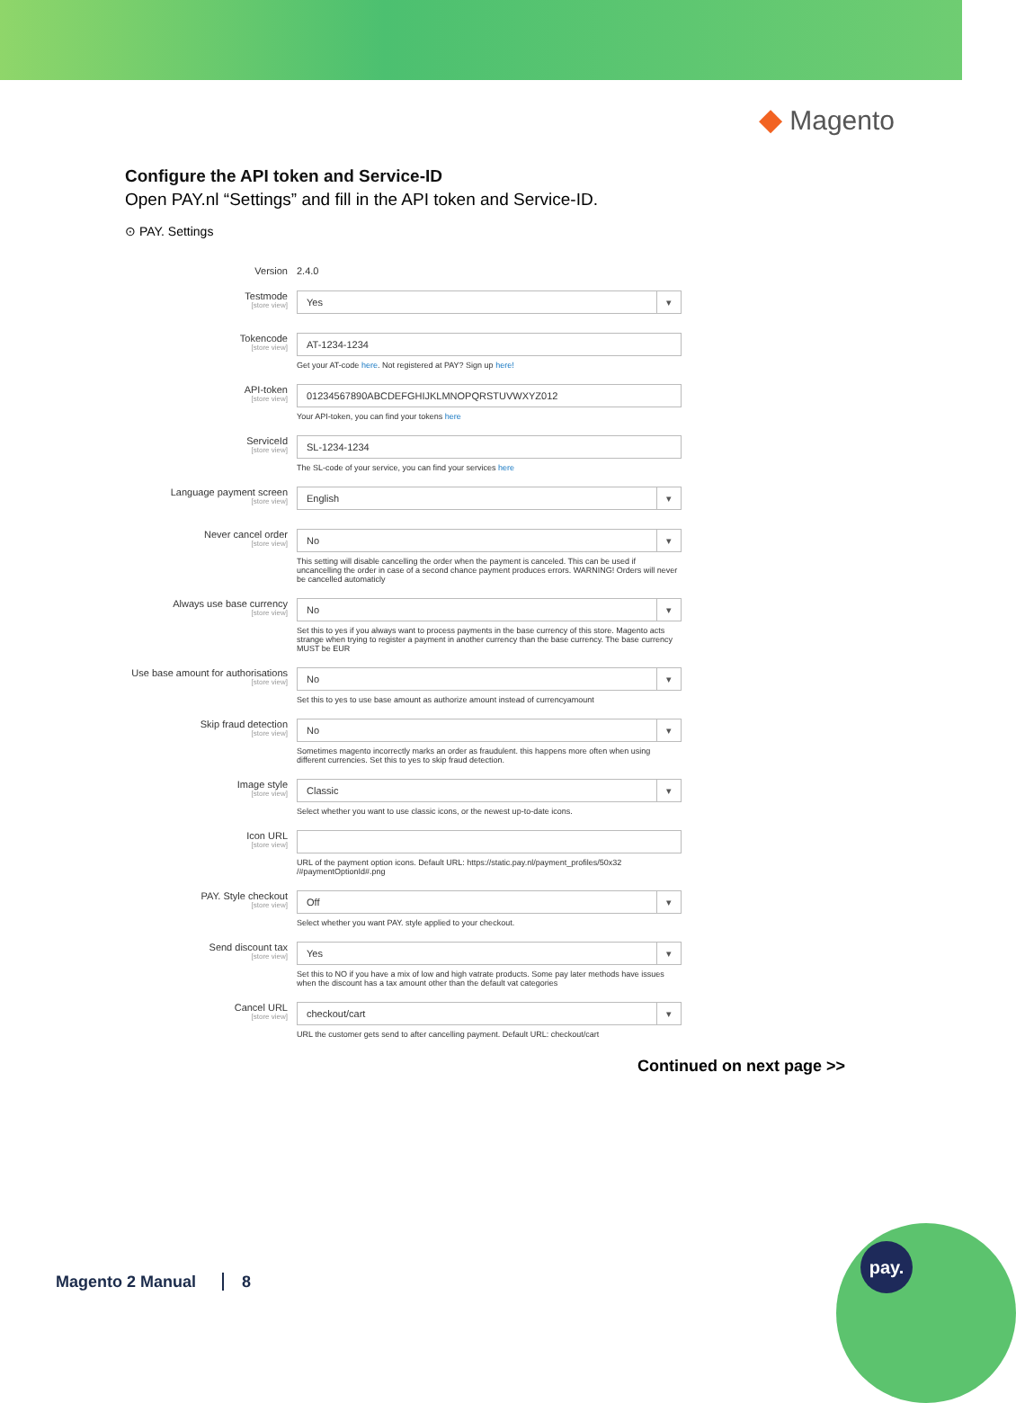◆ Magento
Configure the API token and Service-ID
Open PAY.nl “Settings” and fill in the API token and Service-ID.
⊙ PAY. Settings
Version 2.4.0
Testmode
[store view]
Yes
Tokencode
[store view]
AT-1234-1234
Get your AT-code here. Not registered at PAY? Sign up here!
API-token
[store view]
01234567890ABCDEFGHIJKLMNOPQRSTUVWXYZ012
Your API-token, you can find your tokens here
ServiceId
[store view]
SL-1234-1234
The SL-code of your service, you can find your services here
Language payment screen
[store view]
English
Never cancel order
[store view]
No
This setting will disable cancelling the order when the payment is canceled. This can be used if uncancelling the order in case of a second chance payment produces errors. WARNING! Orders will never be cancelled automaticly
Always use base currency
[store view]
No
Set this to yes if you always want to process payments in the base currency of this store. Magento acts strange when trying to register a payment in another currency than the base currency. The base currency MUST be EUR
Use base amount for authorisations
[store view]
No
Set this to yes to use base amount as authorize amount instead of currencyamount
Skip fraud detection
[store view]
No
Sometimes magento incorrectly marks an order as fraudulent. this happens more often when using different currencies. Set this to yes to skip fraud detection.
Image style
[store view]
Classic
Select whether you want to use classic icons, or the newest up-to-date icons.
Icon URL
[store view]
URL of the payment option icons. Default URL: https://static.pay.nl/payment_profiles/50x32 /#paymentOptionId#.png
PAY. Style checkout
[store view]
Off
Select whether you want PAY. style applied to your checkout.
Send discount tax
[store view]
Yes
Set this to NO if you have a mix of low and high vatrate products. Some pay later methods have issues when the discount has a tax amount other than the default vat categories
Cancel URL
[store view]
checkout/cart
URL the customer gets send to after cancelling payment. Default URL: checkout/cart
Continued on next page >>
Magento 2 Manual 8
pay.